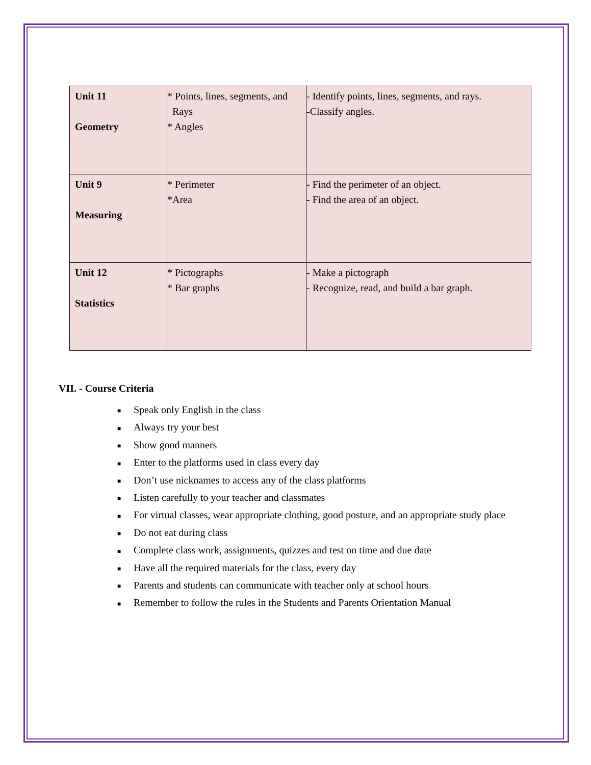| Unit 11 Geometry | * Points, lines, segments, and Rays * Angles | - Identify points, lines, segments, and rays. -Classify angles. |
| Unit 9 Measuring | * Perimeter *Area | - Find the perimeter of an object. - Find the area of an object. |
| Unit 12 Statistics | * Pictographs * Bar graphs | - Make a pictograph - Recognize, read, and build a bar graph. |
VII. - Course Criteria
■ Speak only English in the class
■ Always try your best
■ Show good manners
■ Enter to the platforms used in class every day
■ Don’t use nicknames to access any of the class platforms
■ Listen carefully to your teacher and classmates
■ For virtual classes, wear appropriate clothing, good posture, and an appropriate study place
■ Do not eat during class
■ Complete class work, assignments, quizzes and test on time and due date
■ Have all the required materials for the class, every day
■ Parents and students can communicate with teacher only at school hours
■ Remember to follow the rules in the Students and Parents Orientation Manual